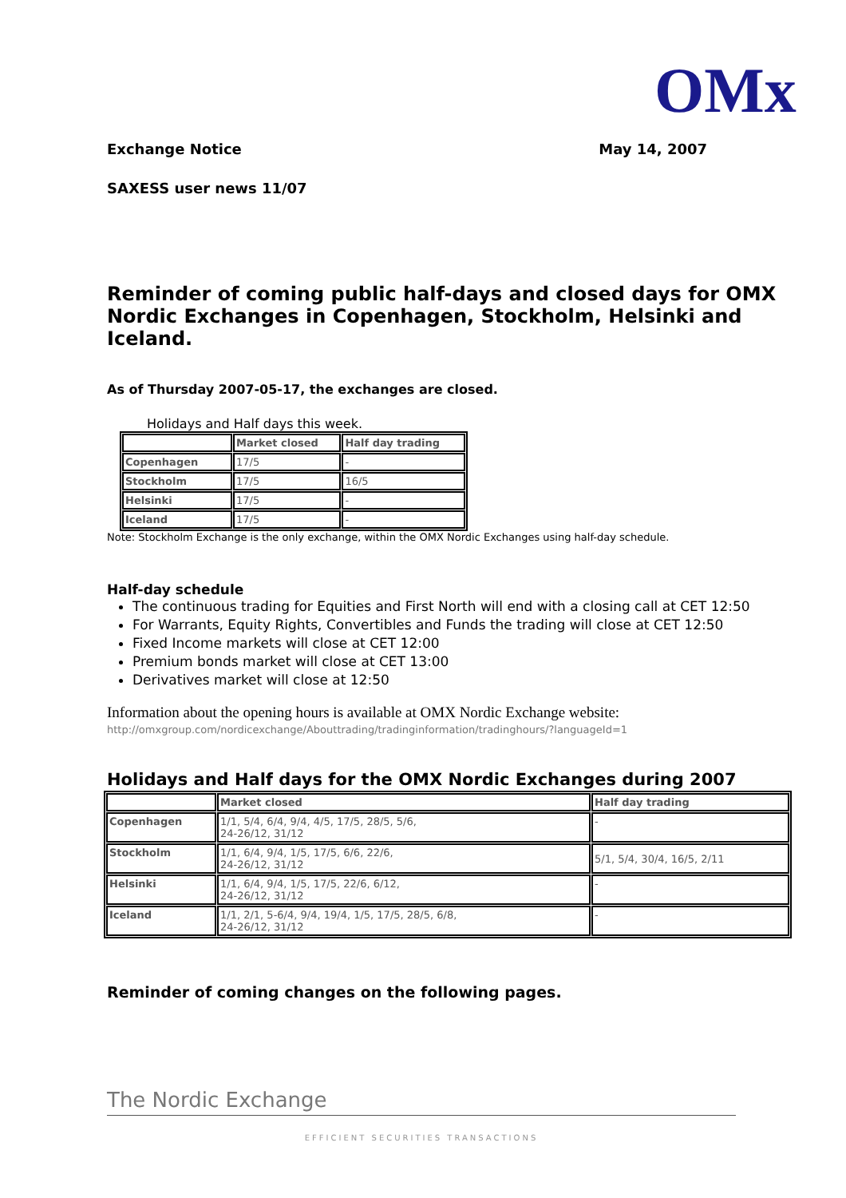OMx
Exchange Notice May 14, 2007
SAXESS user news 11/07
Reminder of coming public half-days and closed days for OMX Nordic Exchanges in Copenhagen, Stockholm, Helsinki and Iceland.
As of Thursday 2007-05-17, the exchanges are closed.
Holidays and Half days this week.
| | Market closed | Half day trading |
| Copenhagen | 17/5 | - |
| Stockholm | 17/5 | 16/5 |
| Helsinki | 17/5 | - |
| Iceland | 17/5 | - |
Note: Stockholm Exchange is the only exchange, within the OMX Nordic Exchanges using half-day schedule.
Half-day schedule
The continuous trading for Equities and First North will end with a closing call at CET 12:50
For Warrants, Equity Rights, Convertibles and Funds the trading will close at CET 12:50
Fixed Income markets will close at CET 12:00
Premium bonds market will close at CET 13:00
Derivatives market will close at 12:50
Information about the opening hours is available at OMX Nordic Exchange website:
http://omxgroup.com/nordicexchange/Abouttrading/tradinginformation/tradinghours/?languageId=1
Holidays and Half days for the OMX Nordic Exchanges during 2007
| | Market closed | Half day trading |
| Copenhagen | 1/1, 5/4, 6/4, 9/4, 4/5, 17/5, 28/5, 5/6, 24-26/12, 31/12 | - |
| Stockholm | 1/1, 6/4, 9/4, 1/5, 17/5, 6/6, 22/6, 24-26/12, 31/12 | 5/1, 5/4, 30/4, 16/5, 2/11 |
| Helsinki | 1/1, 6/4, 9/4, 1/5, 17/5, 22/6, 6/12, 24-26/12, 31/12 | - |
| Iceland | 1/1, 2/1, 5-6/4, 9/4, 19/4, 1/5, 17/5, 28/5, 6/8, 24-26/12, 31/12 | - |
Reminder of coming changes on the following pages.
The Nordic Exchange
EFFICIENT SECURITIES TRANSACTIONS